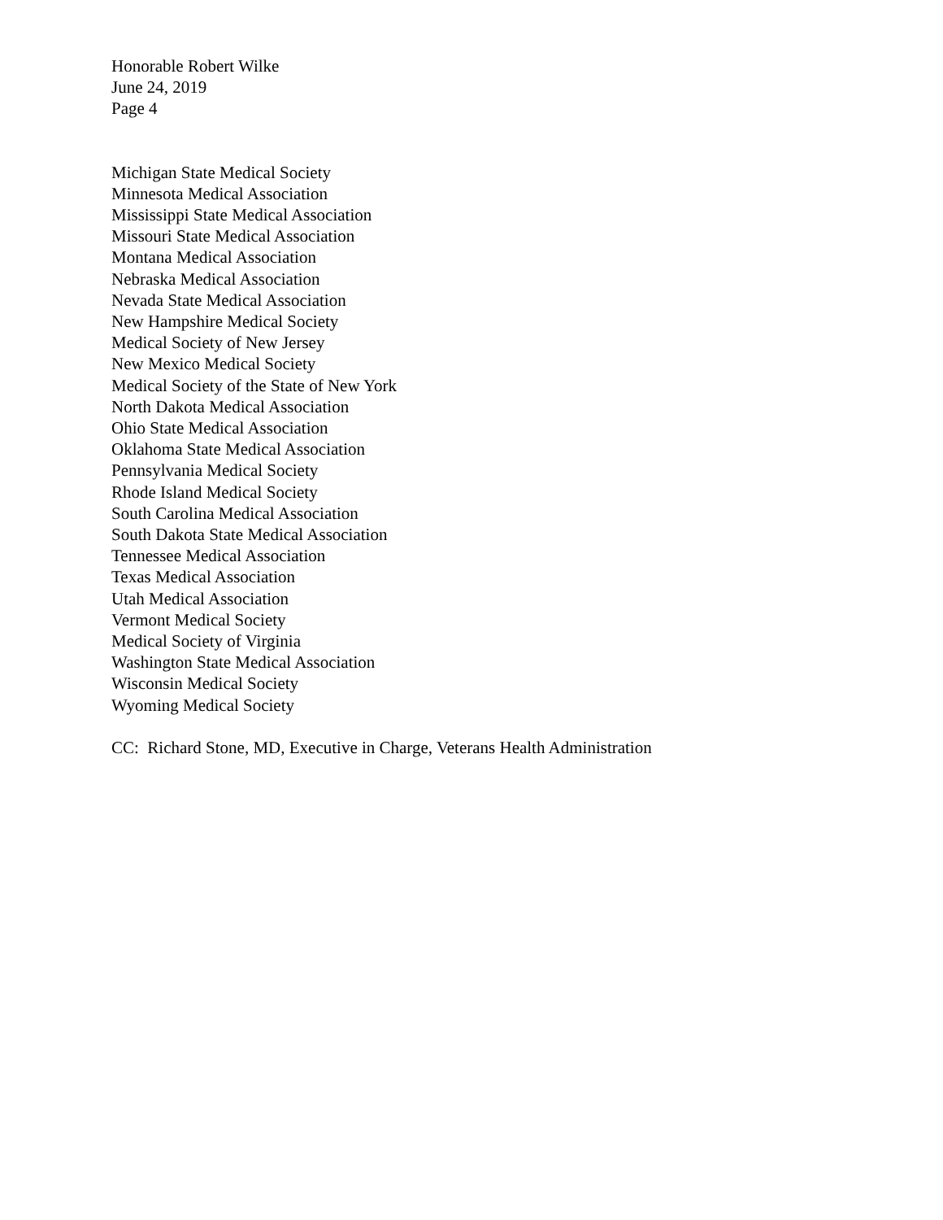Honorable Robert Wilke
June 24, 2019
Page 4
Michigan State Medical Society
Minnesota Medical Association
Mississippi State Medical Association
Missouri State Medical Association
Montana Medical Association
Nebraska Medical Association
Nevada State Medical Association
New Hampshire Medical Society
Medical Society of New Jersey
New Mexico Medical Society
Medical Society of the State of New York
North Dakota Medical Association
Ohio State Medical Association
Oklahoma State Medical Association
Pennsylvania Medical Society
Rhode Island Medical Society
South Carolina Medical Association
South Dakota State Medical Association
Tennessee Medical Association
Texas Medical Association
Utah Medical Association
Vermont Medical Society
Medical Society of Virginia
Washington State Medical Association
Wisconsin Medical Society
Wyoming Medical Society
CC: Richard Stone, MD, Executive in Charge, Veterans Health Administration